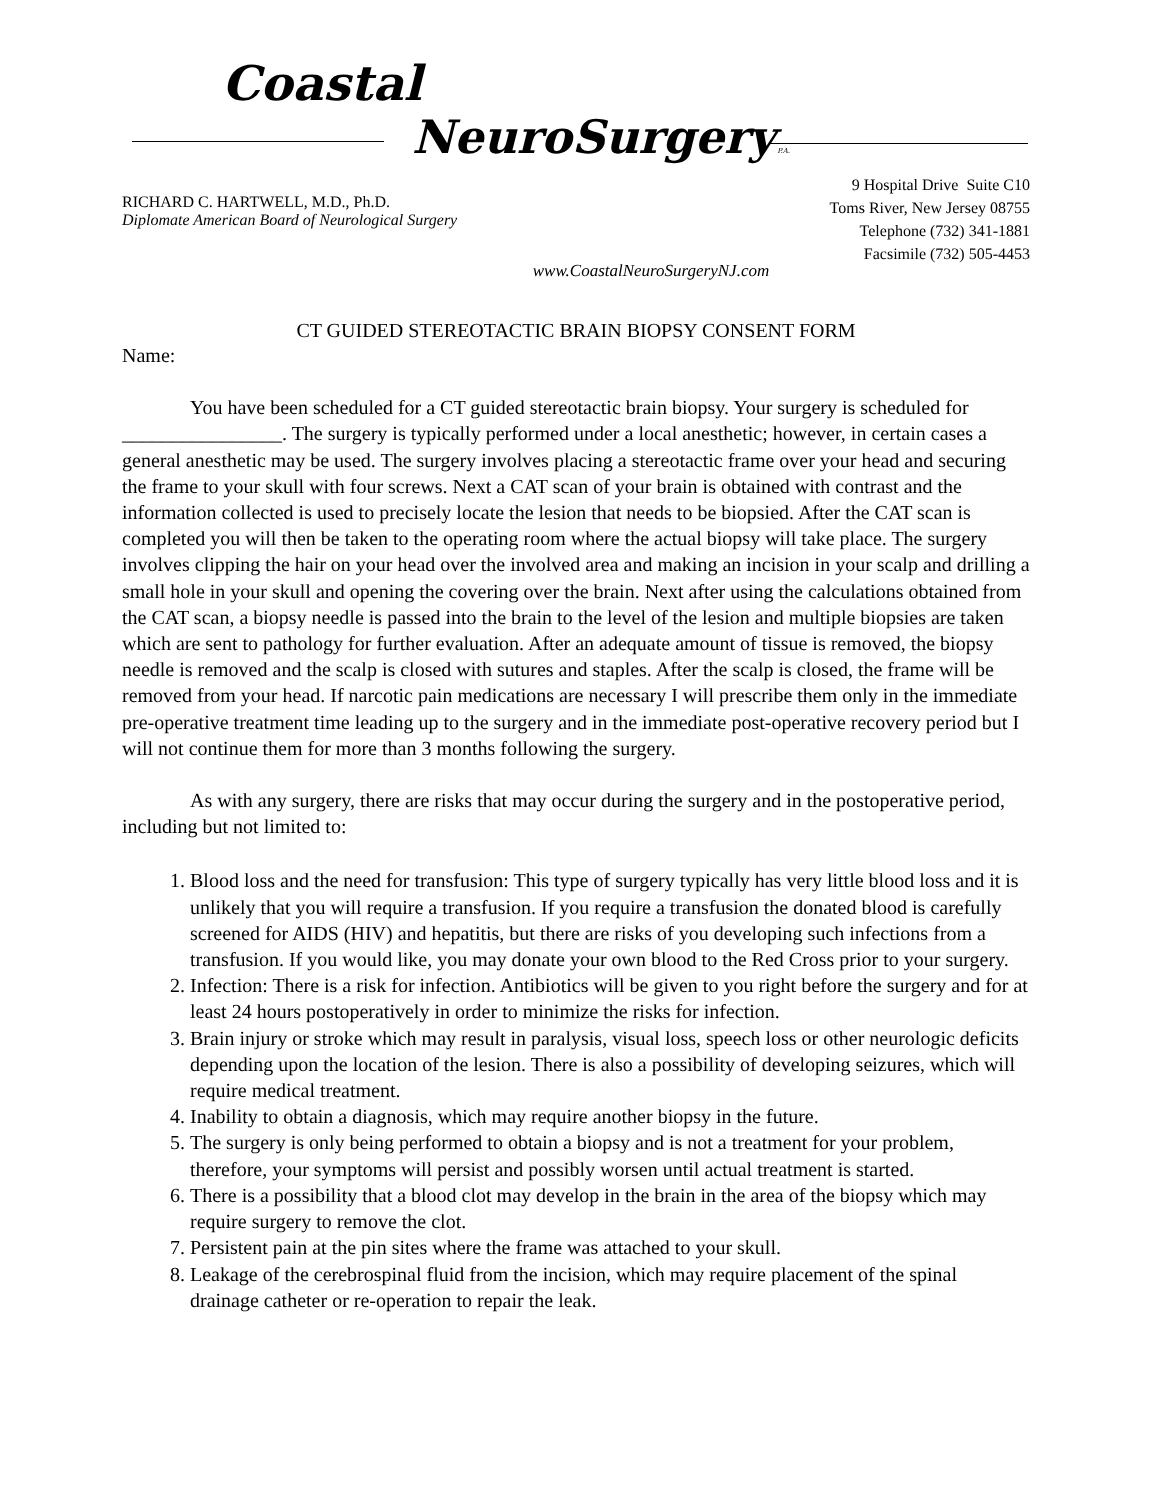Coastal
NeuroSurgery P.A.
RICHARD C. HARTWELL, M.D., Ph.D.
Diplomate American Board of Neurological Surgery
9 Hospital Drive Suite C10
Toms River, New Jersey 08755
Telephone (732) 341-1881
Facsimile (732) 505-4453
www.CoastalNeuroSurgeryNJ.com
CT GUIDED STEREOTACTIC BRAIN BIOPSY CONSENT FORM
Name:
You have been scheduled for a CT guided stereotactic brain biopsy. Your surgery is scheduled for ________________. The surgery is typically performed under a local anesthetic; however, in certain cases a general anesthetic may be used. The surgery involves placing a stereotactic frame over your head and securing the frame to your skull with four screws. Next a CAT scan of your brain is obtained with contrast and the information collected is used to precisely locate the lesion that needs to be biopsied. After the CAT scan is completed you will then be taken to the operating room where the actual biopsy will take place. The surgery involves clipping the hair on your head over the involved area and making an incision in your scalp and drilling a small hole in your skull and opening the covering over the brain. Next after using the calculations obtained from the CAT scan, a biopsy needle is passed into the brain to the level of the lesion and multiple biopsies are taken which are sent to pathology for further evaluation. After an adequate amount of tissue is removed, the biopsy needle is removed and the scalp is closed with sutures and staples. After the scalp is closed, the frame will be removed from your head. If narcotic pain medications are necessary I will prescribe them only in the immediate pre-operative treatment time leading up to the surgery and in the immediate post-operative recovery period but I will not continue them for more than 3 months following the surgery.
As with any surgery, there are risks that may occur during the surgery and in the postoperative period, including but not limited to:
1. Blood loss and the need for transfusion: This type of surgery typically has very little blood loss and it is unlikely that you will require a transfusion. If you require a transfusion the donated blood is carefully screened for AIDS (HIV) and hepatitis, but there are risks of you developing such infections from a transfusion. If you would like, you may donate your own blood to the Red Cross prior to your surgery.
2. Infection: There is a risk for infection. Antibiotics will be given to you right before the surgery and for at least 24 hours postoperatively in order to minimize the risks for infection.
3. Brain injury or stroke which may result in paralysis, visual loss, speech loss or other neurologic deficits depending upon the location of the lesion. There is also a possibility of developing seizures, which will require medical treatment.
4. Inability to obtain a diagnosis, which may require another biopsy in the future.
5. The surgery is only being performed to obtain a biopsy and is not a treatment for your problem, therefore, your symptoms will persist and possibly worsen until actual treatment is started.
6. There is a possibility that a blood clot may develop in the brain in the area of the biopsy which may require surgery to remove the clot.
7. Persistent pain at the pin sites where the frame was attached to your skull.
8. Leakage of the cerebrospinal fluid from the incision, which may require placement of the spinal drainage catheter or re-operation to repair the leak.